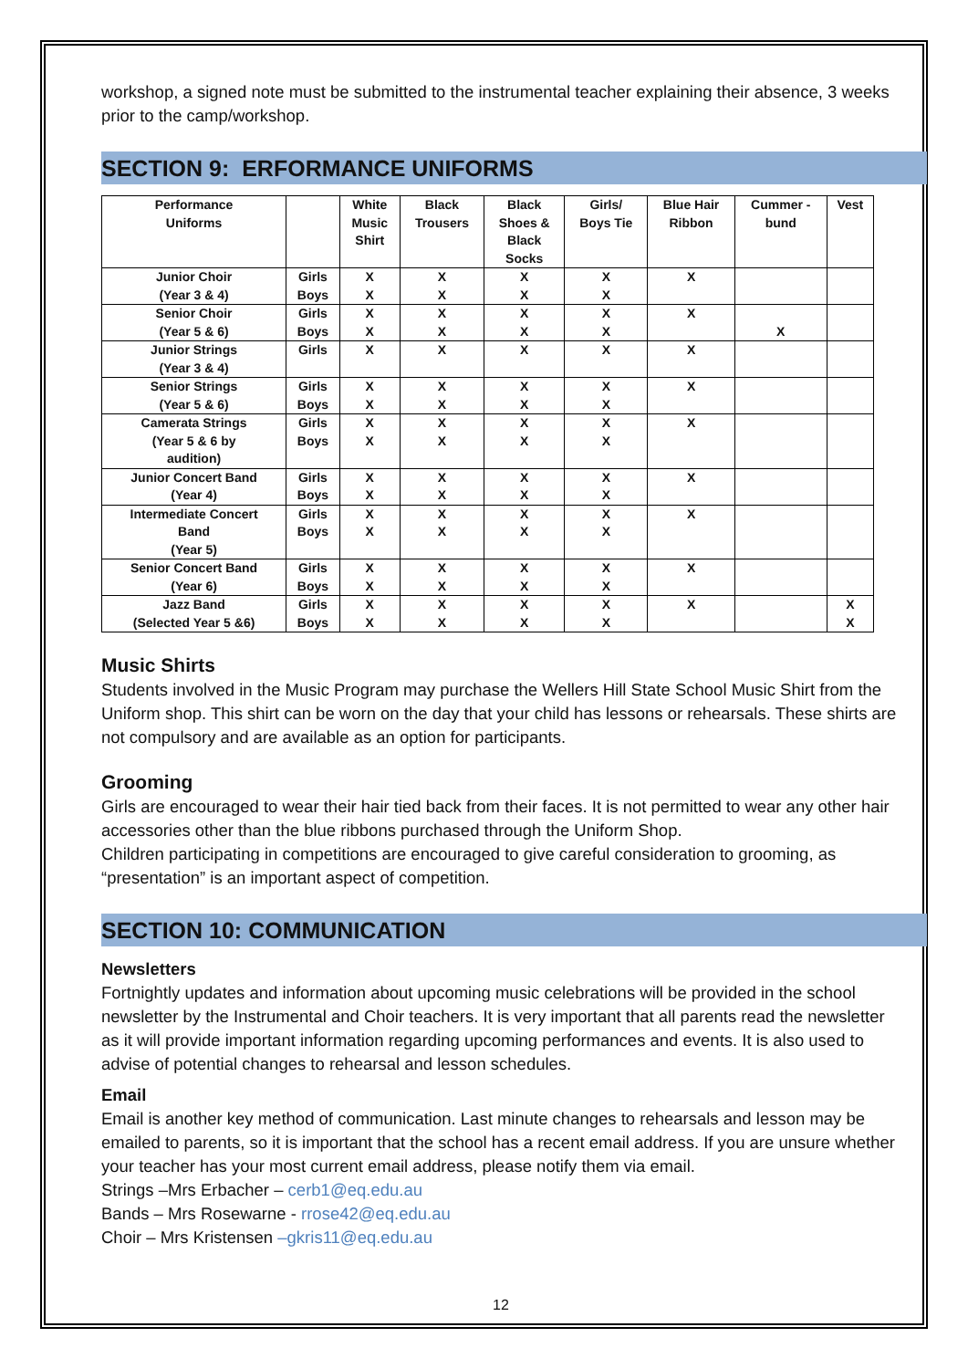workshop, a signed note must be submitted to the instrumental teacher explaining their absence, 3 weeks prior to the camp/workshop.
SECTION 9: ERFORMANCE UNIFORMS
| Performance Uniforms | | White Music Shirt | Black Trousers | Black Shoes & Black Socks | Girls/ Boys Tie | Blue Hair Ribbon | Cummer - bund | Vest |
| --- | --- | --- | --- | --- | --- | --- | --- | --- |
| Junior Choir (Year 3 & 4) | Girls Boys | X X | X X | X X | X X | X | | |
| Senior Choir (Year 5 & 6) | Girls Boys | X X | X X | X X | X X | X | X | |
| Junior Strings (Year 3 & 4) | Girls | X | X | X | X | X | | |
| Senior Strings (Year 5 & 6) | Girls Boys | X X | X X | X X | X X | X | | |
| Camerata Strings (Year 5 & 6 by audition) | Girls Boys | X X | X X | X X | X X | X | | |
| Junior Concert Band (Year 4) | Girls Boys | X X | X X | X X | X X | X | | |
| Intermediate Concert Band (Year 5) | Girls Boys | X X | X X | X X | X X | X | | |
| Senior Concert Band (Year 6) | Girls Boys | X X | X X | X X | X X | X | | |
| Jazz Band (Selected Year 5 &6) | Girls Boys | X X | X X | X X | X X | X | | X X |
Music Shirts
Students involved in the Music Program may purchase the Wellers Hill State School Music Shirt from the Uniform shop. This shirt can be worn on the day that your child has lessons or rehearsals. These shirts are not compulsory and are available as an option for participants.
Grooming
Girls are encouraged to wear their hair tied back from their faces. It is not permitted to wear any other hair accessories other than the blue ribbons purchased through the Uniform Shop.
Children participating in competitions are encouraged to give careful consideration to grooming, as “presentation” is an important aspect of competition.
SECTION 10: COMMUNICATION
Newsletters
Fortnightly updates and information about upcoming music celebrations will be provided in the school newsletter by the Instrumental and Choir teachers. It is very important that all parents read the newsletter as it will provide important information regarding upcoming performances and events. It is also used to advise of potential changes to rehearsal and lesson schedules.
Email
Email is another key method of communication. Last minute changes to rehearsals and lesson may be emailed to parents, so it is important that the school has a recent email address. If you are unsure whether your teacher has your most current email address, please notify them via email.
Strings –Mrs Erbacher – cerb1@eq.edu.au
Bands – Mrs Rosewarne - rrose42@eq.edu.au
Choir – Mrs Kristensen –gkris11@eq.edu.au
12